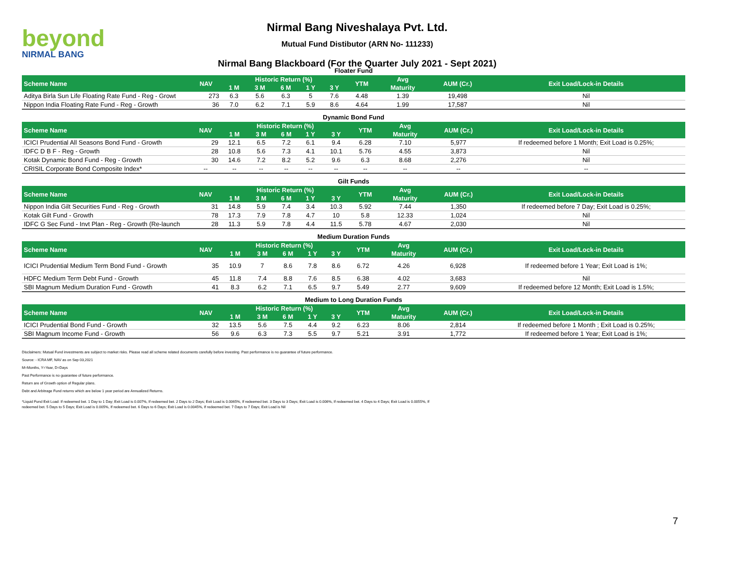beyond
NIRMAL BANG
Nirmal Bang Niveshalaya Pvt. Ltd.
Mutual Fund Distibutor (ARN No- 111233)
Nirmal Bang Blackboard (For the Quarter July 2021 - Sept 2021)
Floater Fund
| Scheme Name | NAV | Historic Return (%) | | | | | YTM | Avg | AUM (Cr.) | Exit Load/Lock-in Details |
| --- | --- | --- | --- | --- | --- | --- | --- | --- | --- | --- |
| | | 1 M | 3 M | 6 M | 1 Y | 3 Y | | Maturity | | |
| Aditya Birla Sun Life Floating Rate Fund - Reg - Growt | 273 | 6.3 | 5.6 | 6.3 | 5 | 7.6 | 4.48 | 1.39 | 19,498 | Nil |
| Nippon India Floating Rate Fund - Reg - Growth | 36 | 7.0 | 6.2 | 7.1 | 5.9 | 8.6 | 4.64 | 1.99 | 17,587 | Nil |
Dynamic Bond Fund
| Scheme Name | NAV | Historic Return (%) | | | | | YTM | Avg | AUM (Cr.) | Exit Load/Lock-in Details |
| --- | --- | --- | --- | --- | --- | --- | --- | --- | --- | --- |
| | | 1 M | 3 M | 6 M | 1 Y | 3 Y | | Maturity | | |
| ICICI Prudential All Seasons Bond Fund - Growth | 29 | 12.1 | 6.5 | 7.2 | 6.1 | 9.4 | 6.28 | 7.10 | 5,977 | If redeemed before 1 Month; Exit Load is 0.25%; |
| IDFC D B F - Reg - Growth | 28 | 10.8 | 5.6 | 7.3 | 4.1 | 10.1 | 5.76 | 4.55 | 3,873 | Nil |
| Kotak Dynamic Bond Fund - Reg - Growth | 30 | 14.6 | 7.2 | 8.2 | 5.2 | 9.6 | 6.3 | 8.68 | 2,276 | Nil |
| CRISIL Corporate Bond Composite Index* | -- | -- | -- | -- | -- | -- | -- | -- | -- | -- |
Gilt Funds
| Scheme Name | NAV | Historic Return (%) | | | | | YTM | Avg | AUM (Cr.) | Exit Load/Lock-in Details |
| --- | --- | --- | --- | --- | --- | --- | --- | --- | --- | --- |
| | | 1 M | 3 M | 6 M | 1 Y | 3 Y | | Maturity | | |
| Nippon India Gilt Securities Fund - Reg - Growth | 31 | 14.8 | 5.9 | 7.4 | 3.4 | 10.3 | 5.92 | 7.44 | 1,350 | If redeemed before 7 Day; Exit Load is 0.25%; |
| Kotak Gilt Fund - Growth | 78 | 17.3 | 7.9 | 7.8 | 4.7 | 10 | 5.8 | 12.33 | 1,024 | Nil |
| IDFC G Sec Fund - Invt Plan - Reg - Growth (Re-launch | 28 | 11.3 | 5.9 | 7.8 | 4.4 | 11.5 | 5.78 | 4.67 | 2,030 | Nil |
Medium Duration Funds
| Scheme Name | NAV | Historic Return (%) | | | | | YTM | Avg | AUM (Cr.) | Exit Load/Lock-in Details |
| --- | --- | --- | --- | --- | --- | --- | --- | --- | --- | --- |
| | | 1 M | 3 M | 6 M | 1 Y | 3 Y | | Maturity | | |
| ICICI Prudential Medium Term Bond Fund - Growth | 35 | 10.9 | 7 | 8.6 | 7.8 | 8.6 | 6.72 | 4.26 | 6,928 | If redeemed before 1 Year; Exit Load is 1%; |
| HDFC Medium Term Debt Fund - Growth | 45 | 11.8 | 7.4 | 8.8 | 7.6 | 8.5 | 6.38 | 4.02 | 3,683 | Nil |
| SBI Magnum Medium Duration Fund - Growth | 41 | 8.3 | 6.2 | 7.1 | 6.5 | 9.7 | 5.49 | 2.77 | 9,609 | If redeemed before 12 Month; Exit Load is 1.5%; |
Medium to Long Duration Funds
| Scheme Name | NAV | Historic Return (%) | | | | | YTM | Avg | AUM (Cr.) | Exit Load/Lock-in Details |
| --- | --- | --- | --- | --- | --- | --- | --- | --- | --- | --- |
| | | 1 M | 3 M | 6 M | 1 Y | 3 Y | | Maturity | | |
| ICICI Prudential Bond Fund - Growth | 32 | 13.5 | 5.6 | 7.5 | 4.4 | 9.2 | 6.23 | 8.06 | 2,814 | If redeemed before 1 Month ; Exit Load is 0.25%; |
| SBI Magnum Income Fund - Growth | 56 | 9.6 | 6.3 | 7.3 | 5.5 | 9.7 | 5.21 | 3.91 | 1,772 | If redeemed before 1 Year; Exit Load is 1%; |
Disclaimers: Mutual Fund investments are subject to market risks. Please read all scheme related documents carefully before investing. Past performance is no guarantee of future performance.
Source: - ICRA MF, NAV as on Sep 03,2021
M=Months, Y=Year, D=Days
Past Performance is no guarantee of future performance.
Return are of Growth option of Regular plans.
Debt and Arbitrage Fund returns which are below 1 year period are Annualized Returns.
*Liquid Fund Exit Load: If redeemed bet. 1 Day to 1 Day; Exit Load is 0.007%, If redeemed bet. 2 Days to 2 Days; Exit Load is 0.0065%, If redeemed bet. 3 Days to 3 Days; Exit Load is 0.006%, If redeemed bet. 4 Days to 4 Days; Exit Load is 0.0055%, If
redeemed bet. 5 Days to 5 Days; Exit Load is 0.005%, If redeemed bet. 6 Days to 6 Days; Exit Load is 0.0045%, If redeemed bet. 7 Days to 7 Days; Exit Load is Nil
7